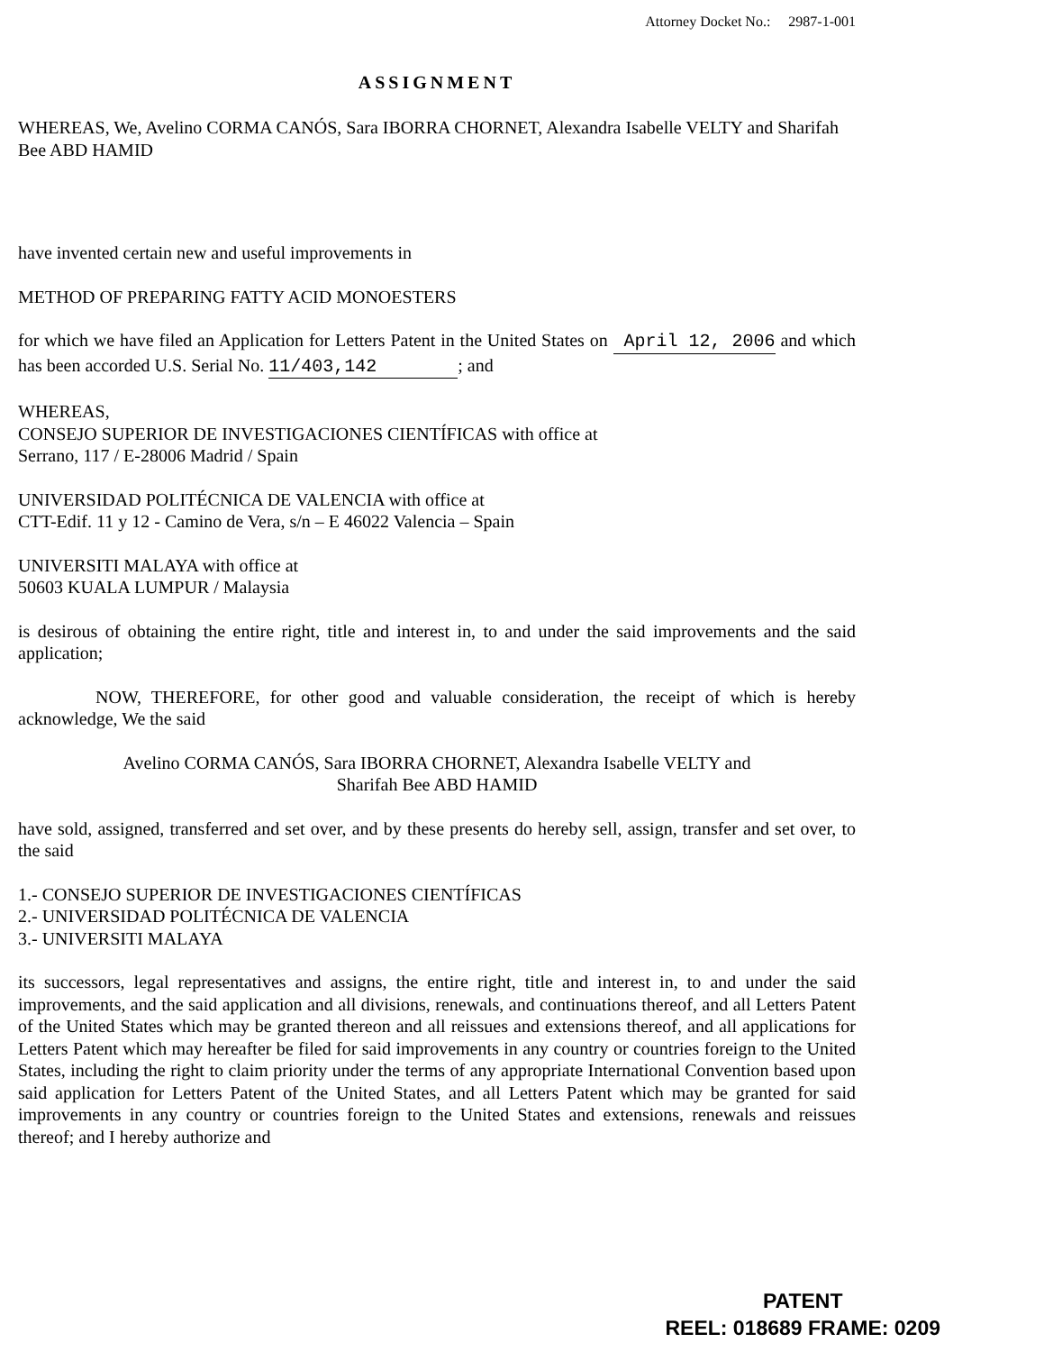Attorney Docket No.: 2987-1-001
ASSIGNMENT
WHEREAS, We, Avelino CORMA CANÓS, Sara IBORRA CHORNET, Alexandra Isabelle VELTY and Sharifah Bee ABD HAMID
have invented certain new and useful improvements in
METHOD OF PREPARING FATTY ACID MONOESTERS
for which we have filed an Application for Letters Patent in the United States on April 12, 2006 and which has been accorded U.S. Serial No. 11/403,142; and
WHEREAS,
CONSEJO SUPERIOR DE INVESTIGACIONES CIENTÍFICAS with office at
Serrano, 117 / E-28006 Madrid / Spain
UNIVERSIDAD POLITÉCNICA DE VALENCIA with office at
CTT-Edif. 11 y 12 - Camino de Vera, s/n – E 46022 Valencia – Spain
UNIVERSITI MALAYA with office at
50603 KUALA LUMPUR / Malaysia
is desirous of obtaining the entire right, title and interest in, to and under the said improvements and the said application;
NOW, THEREFORE, for other good and valuable consideration, the receipt of which is hereby acknowledge, We the said
Avelino CORMA CANÓS, Sara IBORRA CHORNET, Alexandra Isabelle VELTY and
Sharifah Bee ABD HAMID
have sold, assigned, transferred and set over, and by these presents do hereby sell, assign, transfer and set over, to the said
1.- CONSEJO SUPERIOR DE INVESTIGACIONES CIENTÍFICAS
2.- UNIVERSIDAD POLITÉCNICA DE VALENCIA
3.- UNIVERSITI MALAYA
its successors, legal representatives and assigns, the entire right, title and interest in, to and under the said improvements, and the said application and all divisions, renewals, and continuations thereof, and all Letters Patent of the United States which may be granted thereon and all reissues and extensions thereof, and all applications for Letters Patent which may hereafter be filed for said improvements in any country or countries foreign to the United States, including the right to claim priority under the terms of any appropriate International Convention based upon said application for Letters Patent of the United States, and all Letters Patent which may be granted for said improvements in any country or countries foreign to the United States and extensions, renewals and reissues thereof; and I hereby authorize and
PATENT
REEL: 018689 FRAME: 0209